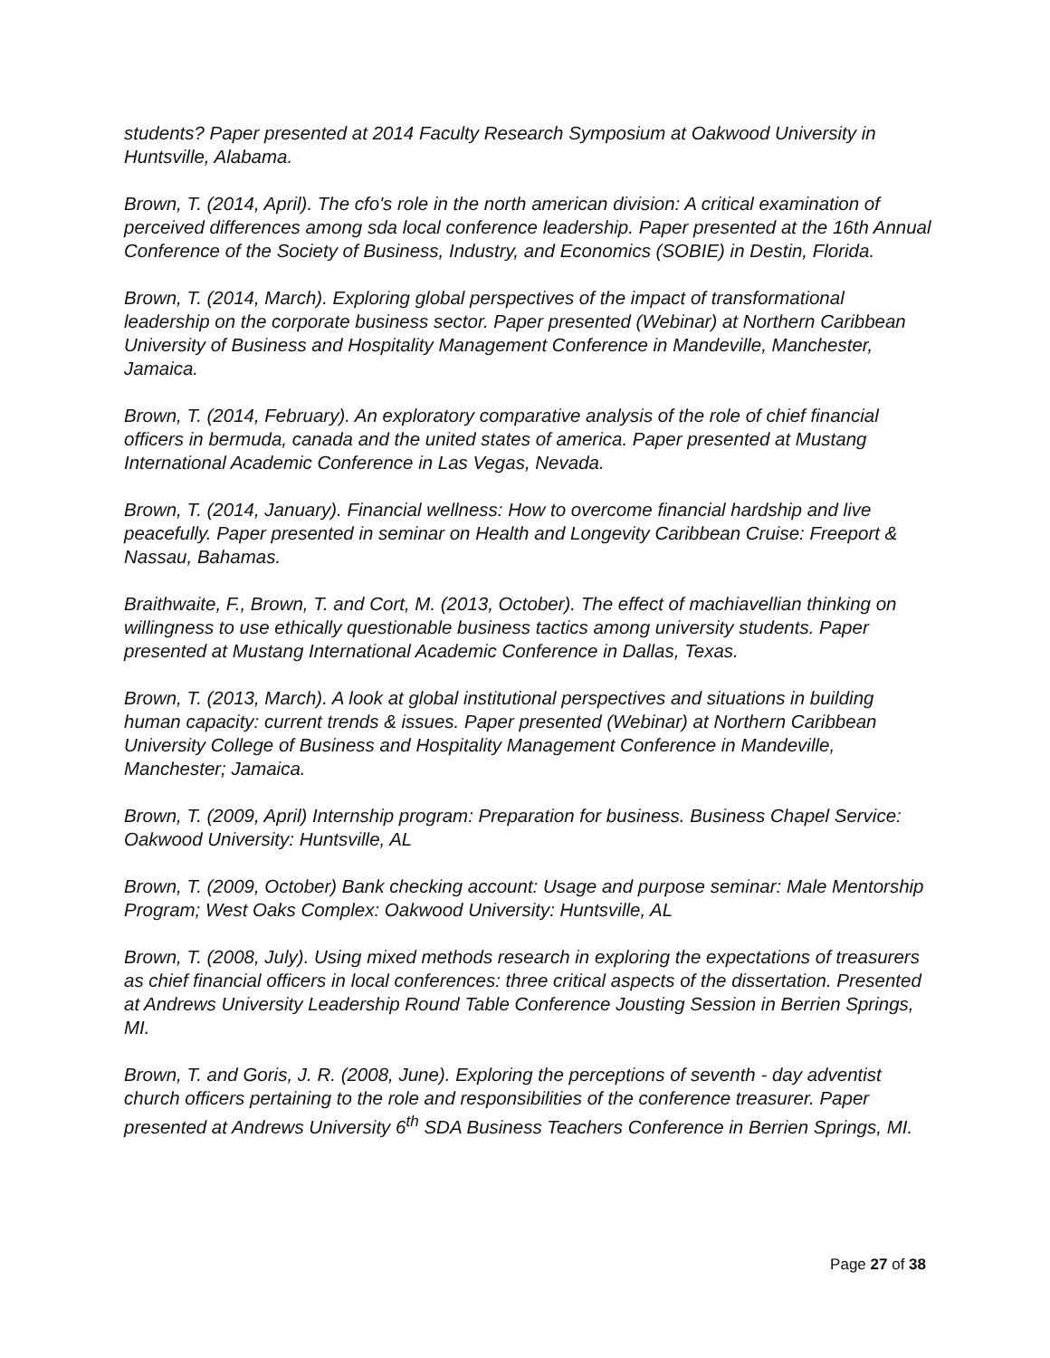students? Paper presented at 2014 Faculty Research Symposium at Oakwood University in Huntsville, Alabama.
Brown, T. (2014, April). The cfo's role in the north american division: A critical examination of perceived differences among sda local conference leadership. Paper presented at the 16th Annual Conference of the Society of Business, Industry, and Economics (SOBIE) in Destin, Florida.
Brown, T. (2014, March). Exploring global perspectives of the impact of transformational leadership on the corporate business sector. Paper presented (Webinar) at Northern Caribbean University of Business and Hospitality Management Conference in Mandeville, Manchester, Jamaica.
Brown, T. (2014, February). An exploratory comparative analysis of the role of chief financial officers in bermuda, canada and the united states of america. Paper presented at Mustang International Academic Conference in Las Vegas, Nevada.
Brown, T. (2014, January). Financial wellness: How to overcome financial hardship and live peacefully. Paper presented in seminar on Health and Longevity Caribbean Cruise: Freeport & Nassau, Bahamas.
Braithwaite, F., Brown, T. and Cort, M. (2013, October). The effect of machiavellian thinking on willingness to use ethically questionable business tactics among university students. Paper presented at Mustang International Academic Conference in Dallas, Texas.
Brown, T. (2013, March). A look at global institutional perspectives and situations in building human capacity: current trends & issues. Paper presented (Webinar) at Northern Caribbean University College of Business and Hospitality Management Conference in Mandeville, Manchester; Jamaica.
Brown, T. (2009, April) Internship program: Preparation for business. Business Chapel Service: Oakwood University: Huntsville, AL
Brown, T. (2009, October) Bank checking account: Usage and purpose seminar: Male Mentorship Program; West Oaks Complex: Oakwood University: Huntsville, AL
Brown, T. (2008, July). Using mixed methods research in exploring the expectations of treasurers as chief financial officers in local conferences: three critical aspects of the dissertation. Presented at Andrews University Leadership Round Table Conference Jousting Session in Berrien Springs, MI.
Brown, T. and Goris, J. R. (2008, June). Exploring the perceptions of seventh - day adventist church officers pertaining to the role and responsibilities of the conference treasurer. Paper presented at Andrews University 6<sup>th</sup> SDA Business Teachers Conference in Berrien Springs, MI.
Page 27 of 38